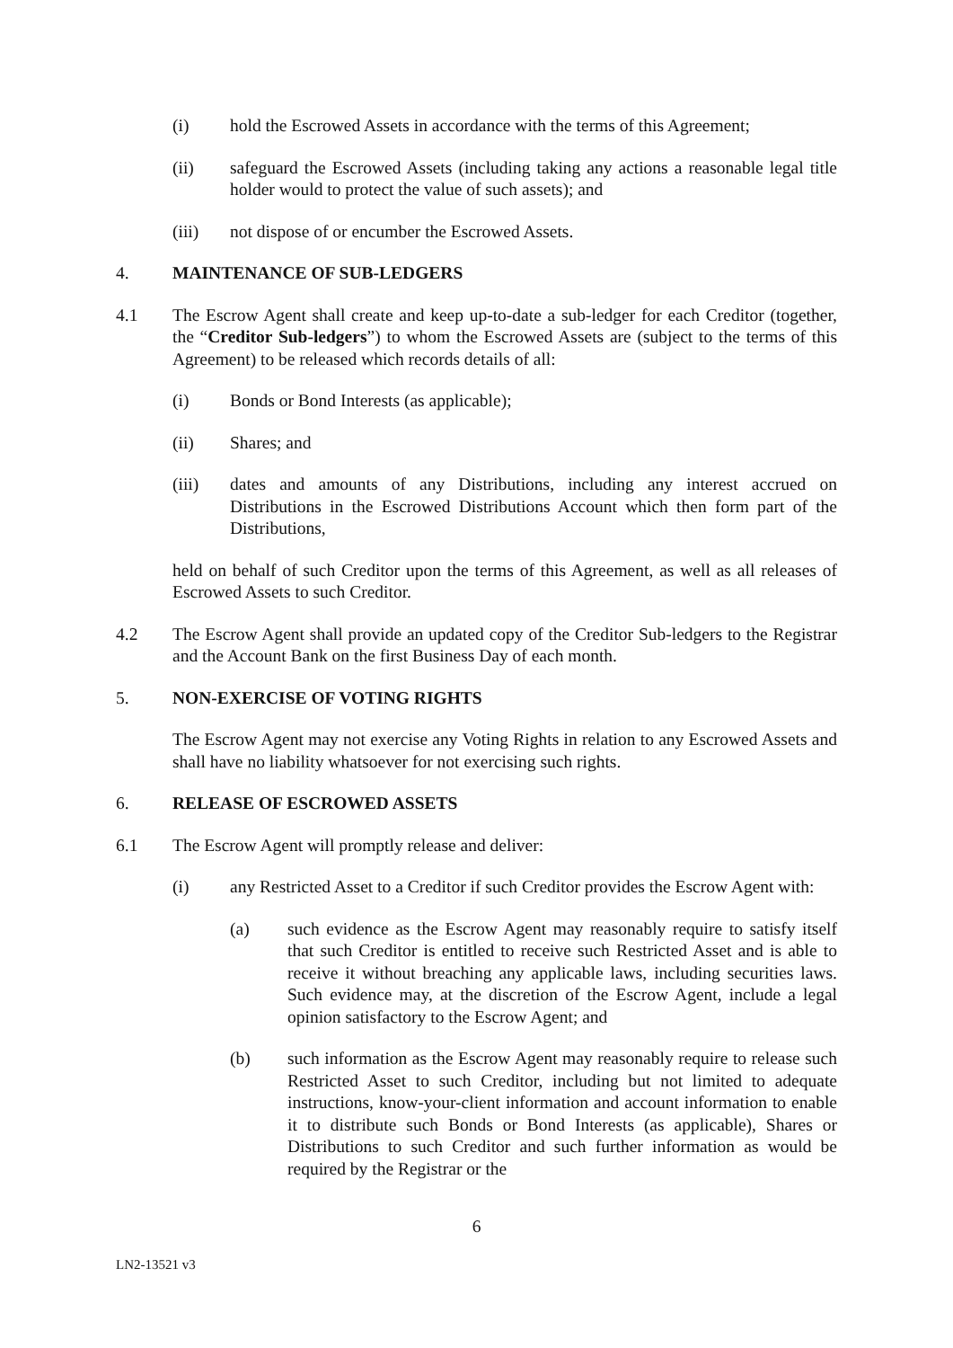(i) hold the Escrowed Assets in accordance with the terms of this Agreement;
(ii) safeguard the Escrowed Assets (including taking any actions a reasonable legal title holder would to protect the value of such assets); and
(iii) not dispose of or encumber the Escrowed Assets.
4. MAINTENANCE OF SUB-LEDGERS
4.1 The Escrow Agent shall create and keep up-to-date a sub-ledger for each Creditor (together, the “Creditor Sub-ledgers”) to whom the Escrowed Assets are (subject to the terms of this Agreement) to be released which records details of all:
(i) Bonds or Bond Interests (as applicable);
(ii) Shares; and
(iii) dates and amounts of any Distributions, including any interest accrued on Distributions in the Escrowed Distributions Account which then form part of the Distributions,
held on behalf of such Creditor upon the terms of this Agreement, as well as all releases of Escrowed Assets to such Creditor.
4.2 The Escrow Agent shall provide an updated copy of the Creditor Sub-ledgers to the Registrar and the Account Bank on the first Business Day of each month.
5. NON-EXERCISE OF VOTING RIGHTS
The Escrow Agent may not exercise any Voting Rights in relation to any Escrowed Assets and shall have no liability whatsoever for not exercising such rights.
6. RELEASE OF ESCROWED ASSETS
6.1 The Escrow Agent will promptly release and deliver:
(i) any Restricted Asset to a Creditor if such Creditor provides the Escrow Agent with:
(a) such evidence as the Escrow Agent may reasonably require to satisfy itself that such Creditor is entitled to receive such Restricted Asset and is able to receive it without breaching any applicable laws, including securities laws. Such evidence may, at the discretion of the Escrow Agent, include a legal opinion satisfactory to the Escrow Agent; and
(b) such information as the Escrow Agent may reasonably require to release such Restricted Asset to such Creditor, including but not limited to adequate instructions, know-your-client information and account information to enable it to distribute such Bonds or Bond Interests (as applicable), Shares or Distributions to such Creditor and such further information as would be required by the Registrar or the
6
LN2-13521 v3